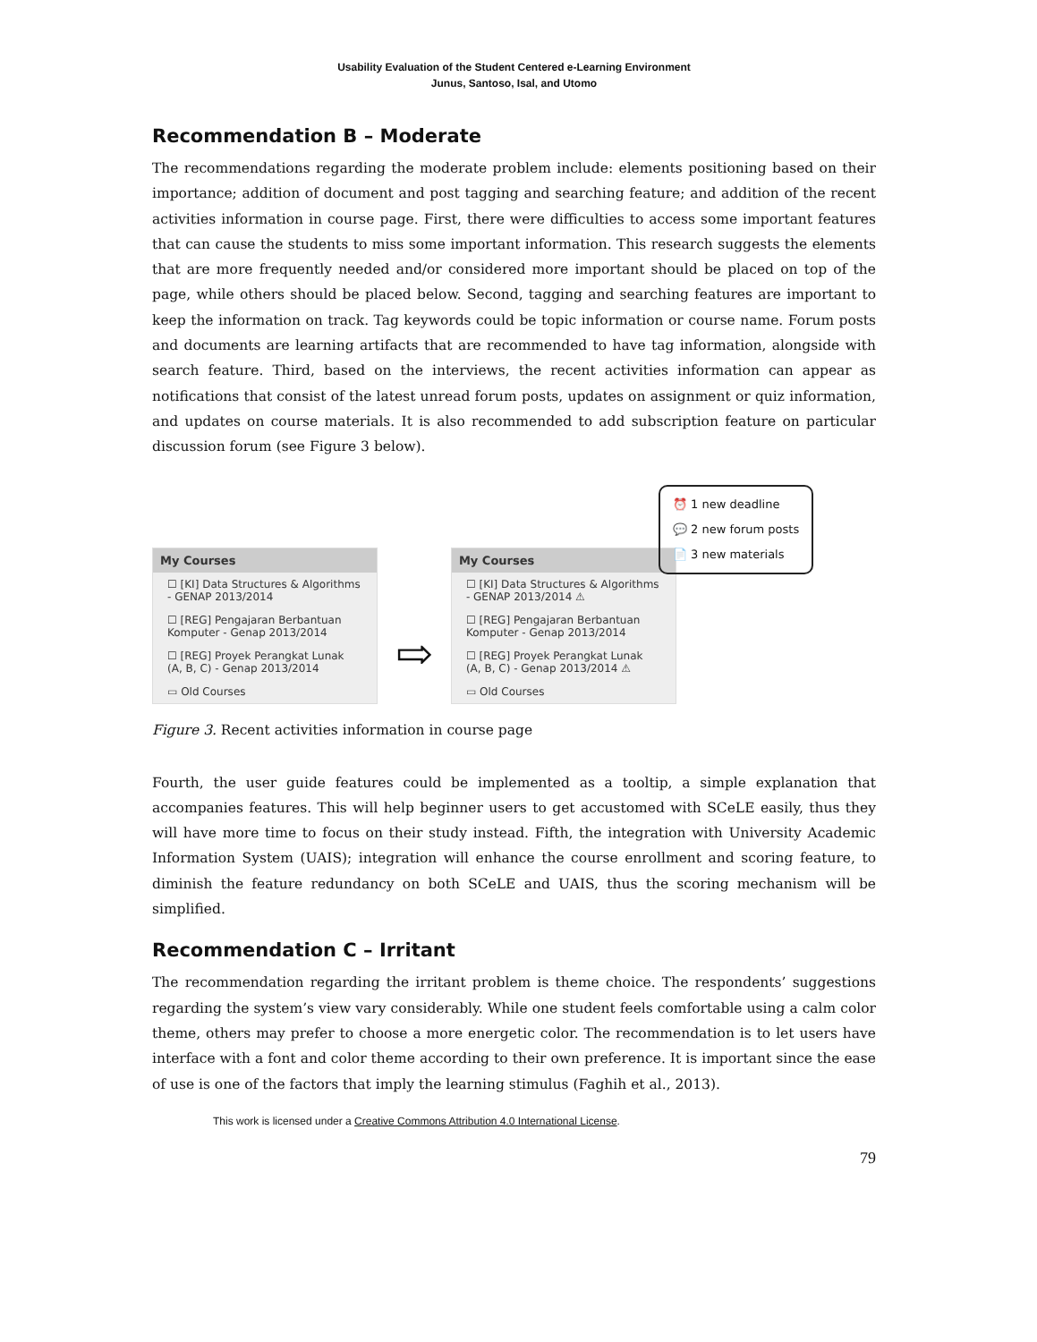Usability Evaluation of the Student Centered e-Learning Environment
Junus, Santoso, Isal, and Utomo
Recommendation B – Moderate
The recommendations regarding the moderate problem include: elements positioning based on their importance; addition of document and post tagging and searching feature; and addition of the recent activities information in course page. First, there were difficulties to access some important features that can cause the students to miss some important information. This research suggests the elements that are more frequently needed and/or considered more important should be placed on top of the page, while others should be placed below. Second, tagging and searching features are important to keep the information on track. Tag keywords could be topic information or course name. Forum posts and documents are learning artifacts that are recommended to have tag information, alongside with search feature. Third, based on the interviews, the recent activities information can appear as notifications that consist of the latest unread forum posts, updates on assignment or quiz information, and updates on course materials. It is also recommended to add subscription feature on particular discussion forum (see Figure 3 below).
My Courses
☐ [KI] Data Structures & Algorithms - GENAP 2013/2014
☐ [REG] Pengajaran Berbantuan Komputer - Genap 2013/2014
☐ [REG] Proyek Perangkat Lunak (A, B, C) - Genap 2013/2014
▭ Old Courses
⇨
My Courses
☐ [KI] Data Structures & Algorithms - GENAP 2013/2014 ⚠
☐ [REG] Pengajaran Berbantuan Komputer - Genap 2013/2014
☐ [REG] Proyek Perangkat Lunak (A, B, C) - Genap 2013/2014 ⚠
▭ Old Courses
⏰ 1 new deadline
💬 2 new forum posts
📄 3 new materials
Figure 3. Recent activities information in course page
Fourth, the user guide features could be implemented as a tooltip, a simple explanation that accompanies features. This will help beginner users to get accustomed with SCeLE easily, thus they will have more time to focus on their study instead. Fifth, the integration with University Academic Information System (UAIS); integration will enhance the course enrollment and scoring feature, to diminish the feature redundancy on both SCeLE and UAIS, thus the scoring mechanism will be simplified.
Recommendation C – Irritant
The recommendation regarding the irritant problem is theme choice. The respondents’ suggestions regarding the system’s view vary considerably. While one student feels comfortable using a calm color theme, others may prefer to choose a more energetic color. The recommendation is to let users have interface with a font and color theme according to their own preference. It is important since the ease of use is one of the factors that imply the learning stimulus (Faghih et al., 2013).
This work is licensed under a Creative Commons Attribution 4.0 International License.
79